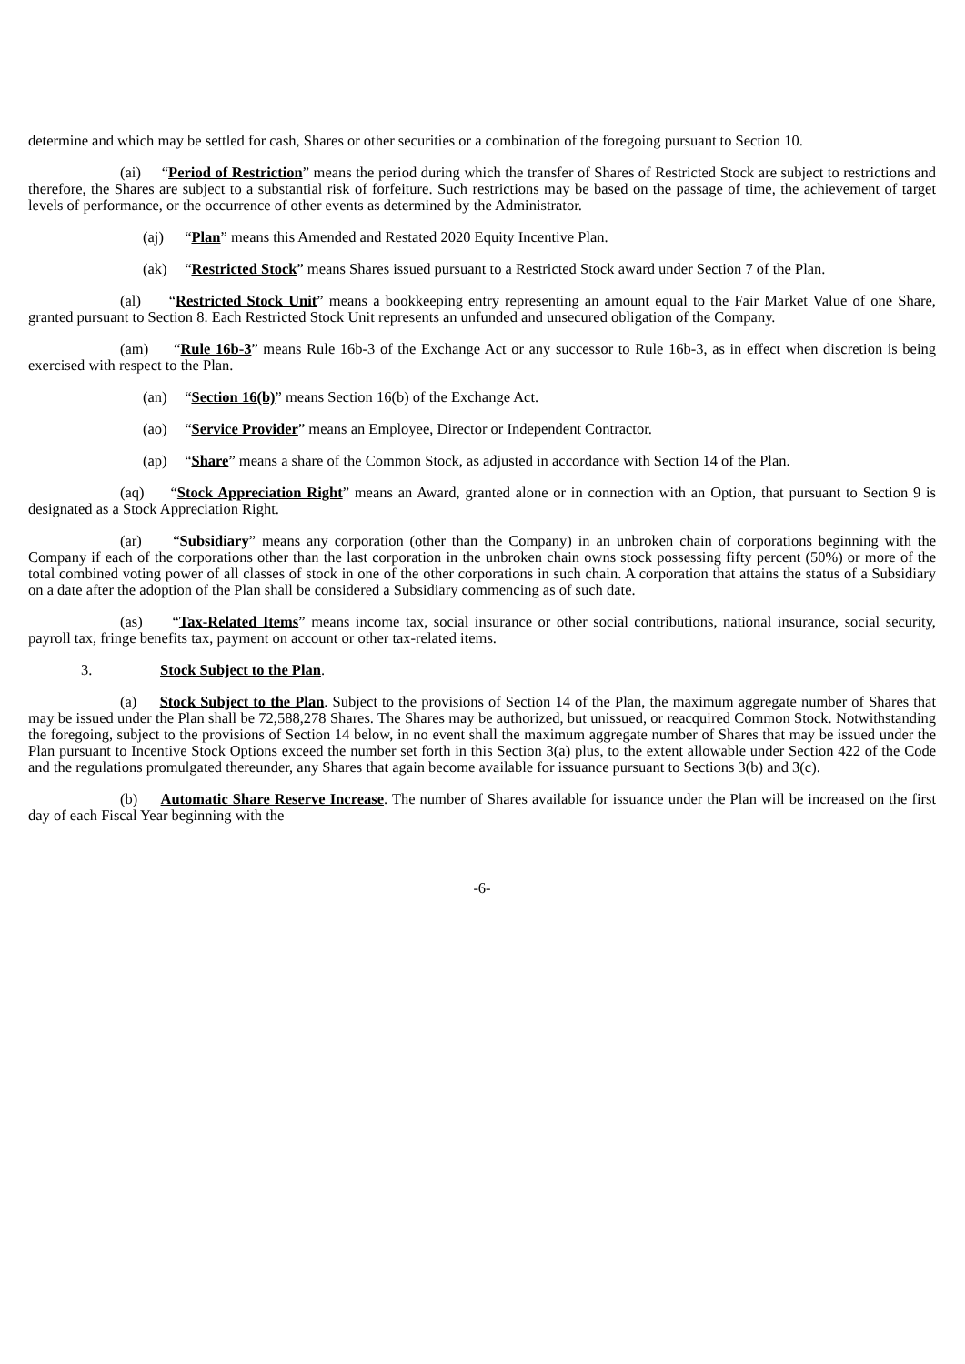determine and which may be settled for cash, Shares or other securities or a combination of the foregoing pursuant to Section 10.
(ai) “Period of Restriction” means the period during which the transfer of Shares of Restricted Stock are subject to restrictions and therefore, the Shares are subject to a substantial risk of forfeiture. Such restrictions may be based on the passage of time, the achievement of target levels of performance, or the occurrence of other events as determined by the Administrator.
(aj) “Plan” means this Amended and Restated 2020 Equity Incentive Plan.
(ak) “Restricted Stock” means Shares issued pursuant to a Restricted Stock award under Section 7 of the Plan.
(al) “Restricted Stock Unit” means a bookkeeping entry representing an amount equal to the Fair Market Value of one Share, granted pursuant to Section 8. Each Restricted Stock Unit represents an unfunded and unsecured obligation of the Company.
(am) “Rule 16b-3” means Rule 16b-3 of the Exchange Act or any successor to Rule 16b-3, as in effect when discretion is being exercised with respect to the Plan.
(an) “Section 16(b)” means Section 16(b) of the Exchange Act.
(ao) “Service Provider” means an Employee, Director or Independent Contractor.
(ap) “Share” means a share of the Common Stock, as adjusted in accordance with Section 14 of the Plan.
(aq) “Stock Appreciation Right” means an Award, granted alone or in connection with an Option, that pursuant to Section 9 is designated as a Stock Appreciation Right.
(ar) “Subsidiary” means any corporation (other than the Company) in an unbroken chain of corporations beginning with the Company if each of the corporations other than the last corporation in the unbroken chain owns stock possessing fifty percent (50%) or more of the total combined voting power of all classes of stock in one of the other corporations in such chain. A corporation that attains the status of a Subsidiary on a date after the adoption of the Plan shall be considered a Subsidiary commencing as of such date.
(as) “Tax-Related Items” means income tax, social insurance or other social contributions, national insurance, social security, payroll tax, fringe benefits tax, payment on account or other tax-related items.
3. Stock Subject to the Plan.
(a) Stock Subject to the Plan. Subject to the provisions of Section 14 of the Plan, the maximum aggregate number of Shares that may be issued under the Plan shall be 72,588,278 Shares. The Shares may be authorized, but unissued, or reacquired Common Stock. Notwithstanding the foregoing, subject to the provisions of Section 14 below, in no event shall the maximum aggregate number of Shares that may be issued under the Plan pursuant to Incentive Stock Options exceed the number set forth in this Section 3(a) plus, to the extent allowable under Section 422 of the Code and the regulations promulgated thereunder, any Shares that again become available for issuance pursuant to Sections 3(b) and 3(c).
(b) Automatic Share Reserve Increase. The number of Shares available for issuance under the Plan will be increased on the first day of each Fiscal Year beginning with the
-6-